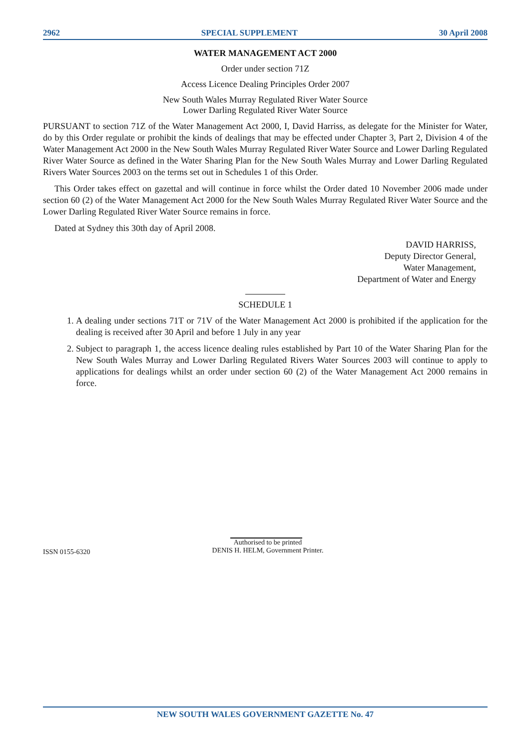2962 SPECIAL SUPPLEMENT 30 April 2008
WATER MANAGEMENT ACT 2000
Order under section 71Z
Access Licence Dealing Principles Order 2007
New South Wales Murray Regulated River Water Source
Lower Darling Regulated River Water Source
PURSUANT to section 71Z of the Water Management Act 2000, I, David Harriss, as delegate for the Minister for Water, do by this Order regulate or prohibit the kinds of dealings that may be effected under Chapter 3, Part 2, Division 4 of the Water Management Act 2000 in the New South Wales Murray Regulated River Water Source and Lower Darling Regulated River Water Source as defined in the Water Sharing Plan for the New South Wales Murray and Lower Darling Regulated Rivers Water Sources 2003 on the terms set out in Schedules 1 of this Order.
This Order takes effect on gazettal and will continue in force whilst the Order dated 10 November 2006 made under section 60 (2) of the Water Management Act 2000 for the New South Wales Murray Regulated River Water Source and the Lower Darling Regulated River Water Source remains in force.
Dated at Sydney this 30th day of April 2008.
DAVID HARRISS,
Deputy Director General,
Water Management,
Department of Water and Energy
SCHEDULE 1
1. A dealing under sections 71T or 71V of the Water Management Act 2000 is prohibited if the application for the dealing is received after 30 April and before 1 July in any year
2. Subject to paragraph 1, the access licence dealing rules established by Part 10 of the Water Sharing Plan for the New South Wales Murray and Lower Darling Regulated Rivers Water Sources 2003 will continue to apply to applications for dealings whilst an order under section 60 (2) of the Water Management Act 2000 remains in force.
ISSN 0155-6320
Authorised to be printed
DENIS H. HELM, Government Printer.
NEW SOUTH WALES GOVERNMENT GAZETTE No. 47